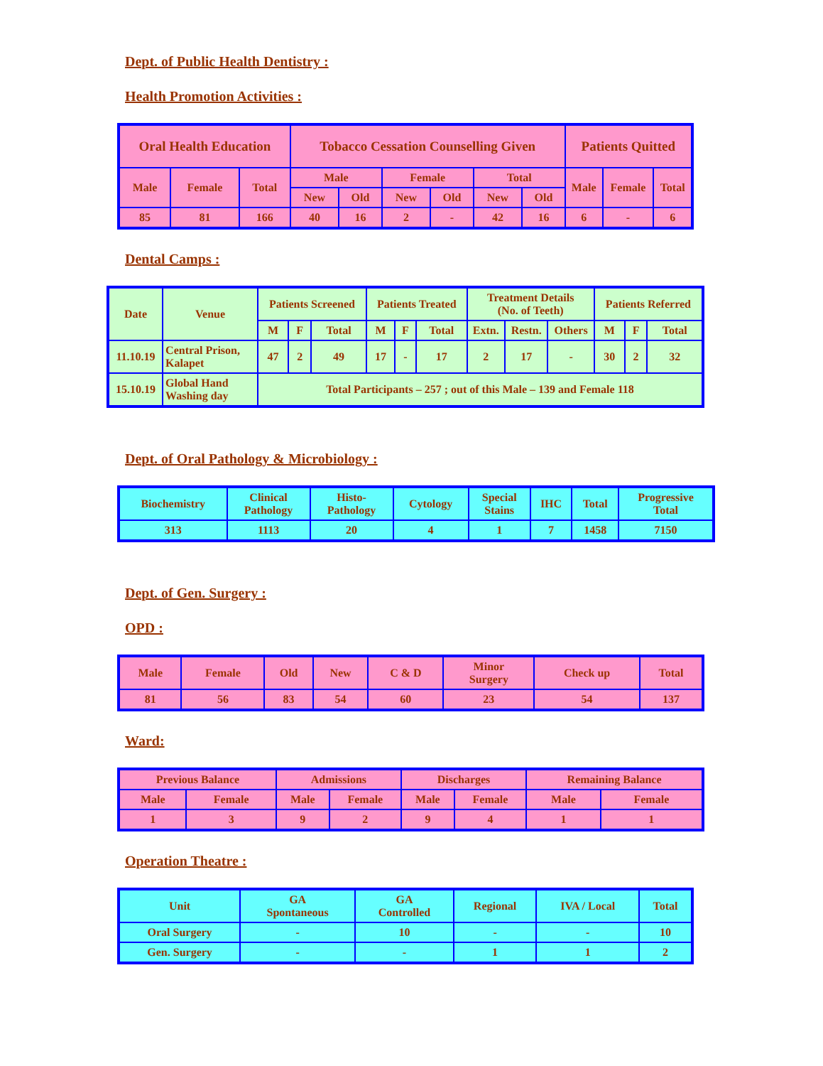Dept. of Public Health Dentistry :
Health Promotion Activities :
| Oral Health Education | | | Tobacco Cessation Counselling Given | | | | | | Patients Quitted | | |
| --- | --- | --- | --- | --- | --- | --- | --- | --- | --- | --- | --- |
| Male | Female | Total | Male | | Female | | Total | | Male | Female | Total |
| | | | New | Old | New | Old | New | Old | | | |
| 85 | 81 | 166 | 40 | 16 | 2 | - | 42 | 16 | 6 | - | 6 |
Dental Camps :
| Date | Venue | Patients Screened | | | Patients Treated | | | Treatment Details (No. of Teeth) | | | Patients Referred | | |
| --- | --- | --- | --- | --- | --- | --- | --- | --- | --- | --- | --- | --- | --- |
| | | M | F | Total | M | F | Total | Extn. | Restn. | Others | M | F | Total |
| 11.10.19 | Central Prison, Kalapet | 47 | 2 | 49 | 17 | - | 17 | 2 | 17 | - | 30 | 2 | 32 |
| 15.10.19 | Global Hand Washing day | Total Participants – 257 ; out of this Male – 139 and Female 118 | | | | | | | | | | | |
Dept. of Oral Pathology & Microbiology :
| Biochemistry | Clinical Pathology | Histo- Pathology | Cytology | Special Stains | IHC | Total | Progressive Total |
| --- | --- | --- | --- | --- | --- | --- | --- |
| 313 | 1113 | 20 | 4 | 1 | 7 | 1458 | 7150 |
Dept. of Gen. Surgery :
OPD :
| Male | Female | Old | New | C & D | Minor Surgery | Check up | Total |
| --- | --- | --- | --- | --- | --- | --- | --- |
| 81 | 56 | 83 | 54 | 60 | 23 | 54 | 137 |
Ward:
| Previous Balance | | Admissions | | Discharges | | Remaining Balance | |
| --- | --- | --- | --- | --- | --- | --- | --- |
| Male | Female | Male | Female | Male | Female | Male | Female |
| 1 | 3 | 9 | 2 | 9 | 4 | 1 | 1 |
Operation Theatre :
| Unit | GA Spontaneous | GA Controlled | Regional | IVA / Local | Total |
| --- | --- | --- | --- | --- | --- |
| Oral Surgery | - | 10 | - | - | 10 |
| Gen. Surgery | - | - | 1 | 1 | 2 |